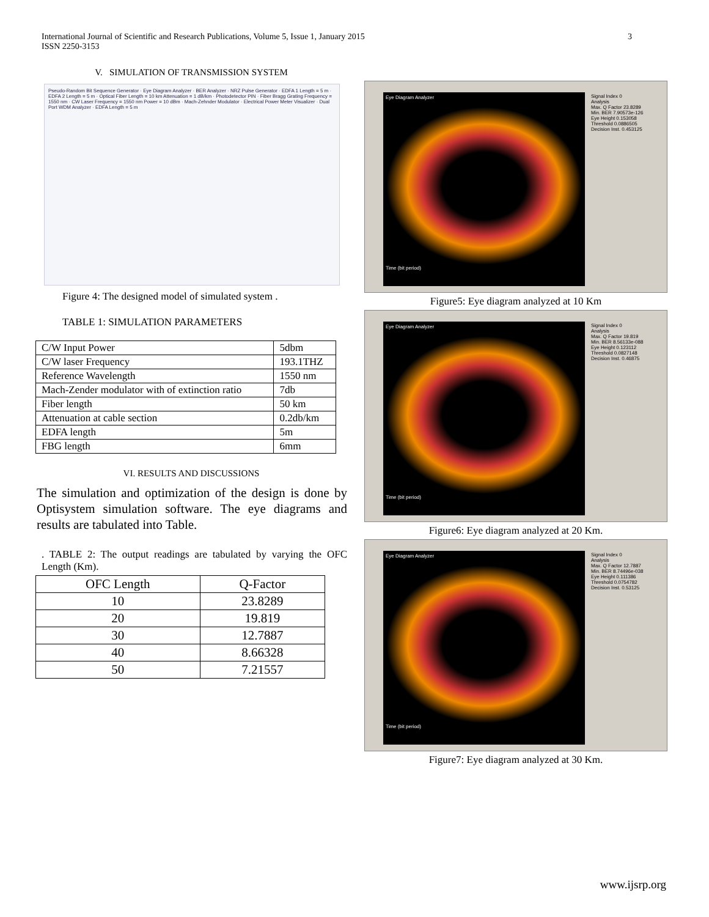International Journal of Scientific and Research Publications, Volume 5, Issue 1, January 2015
ISSN 2250-3153
3
V. SIMULATION OF TRANSMISSION SYSTEM
Pseudo-Random Bit Sequence Generator · Eye Diagram Analyzer · BER Analyzer · NRZ Pulse Generator · EDFA 1 Length = 5 m · EDFA 2 Length = 5 m · Optical Fiber Length = 10 km Attenuation = 1 dB/km · Photodetector PIN · Fiber Bragg Grating Frequency = 1550 nm · CW Laser Frequency = 1550 nm Power = 10 dBm · Mach-Zehnder Modulator · Electrical Power Meter Visualizer · Dual Port WDM Analyzer · EDFA Length = 5 m
Figure 4: The designed model of simulated system .
TABLE 1: SIMULATION PARAMETERS
| C/W Input Power | 5dbm |
| C/W laser Frequency | 193.1THZ |
| Reference Wavelength | 1550 nm |
| Mach-Zender modulator with of extinction ratio | 7db |
| Fiber length | 50 km |
| Attenuation at cable section | 0.2db/km |
| EDFA length | 5m |
| FBG length | 6mm |
VI. RESULTS AND DISCUSSIONS
The simulation and optimization of the design is done by Optisystem simulation software. The eye diagrams and results are tabulated into Table.
. TABLE 2: The output readings are tabulated by varying the OFC Length (Km).
| OFC Length | Q-Factor |
| --- | --- |
| 10 | 23.8289 |
| 20 | 19.819 |
| 30 | 12.7887 |
| 40 | 8.66328 |
| 50 | 7.21557 |
Eye Diagram Analyzer
Time (bit period)
Signal Index 0
Analysis
Max. Q Factor 23.8289
Min. BER 7.90573e-126
Eye Height 0.153058
Threshold 0.0886505
Decision Inst. 0.453125
Figure5: Eye diagram analyzed at 10 Km
Eye Diagram Analyzer
Time (bit period)
Signal Index 0
Analysis
Max. Q Factor 19.819
Min. BER 8.56133e-088
Eye Height 0.123112
Threshold 0.0827148
Decision Inst. 0.46875
Figure6: Eye diagram analyzed at 20 Km.
Eye Diagram Analyzer
Time (bit period)
Signal Index 0
Analysis
Max. Q Factor 12.7887
Min. BER 8.74496e-038
Eye Height 0.111386
Threshold 0.0754782
Decision Inst. 0.53125
Figure7: Eye diagram analyzed at 30 Km.
www.ijsrp.org